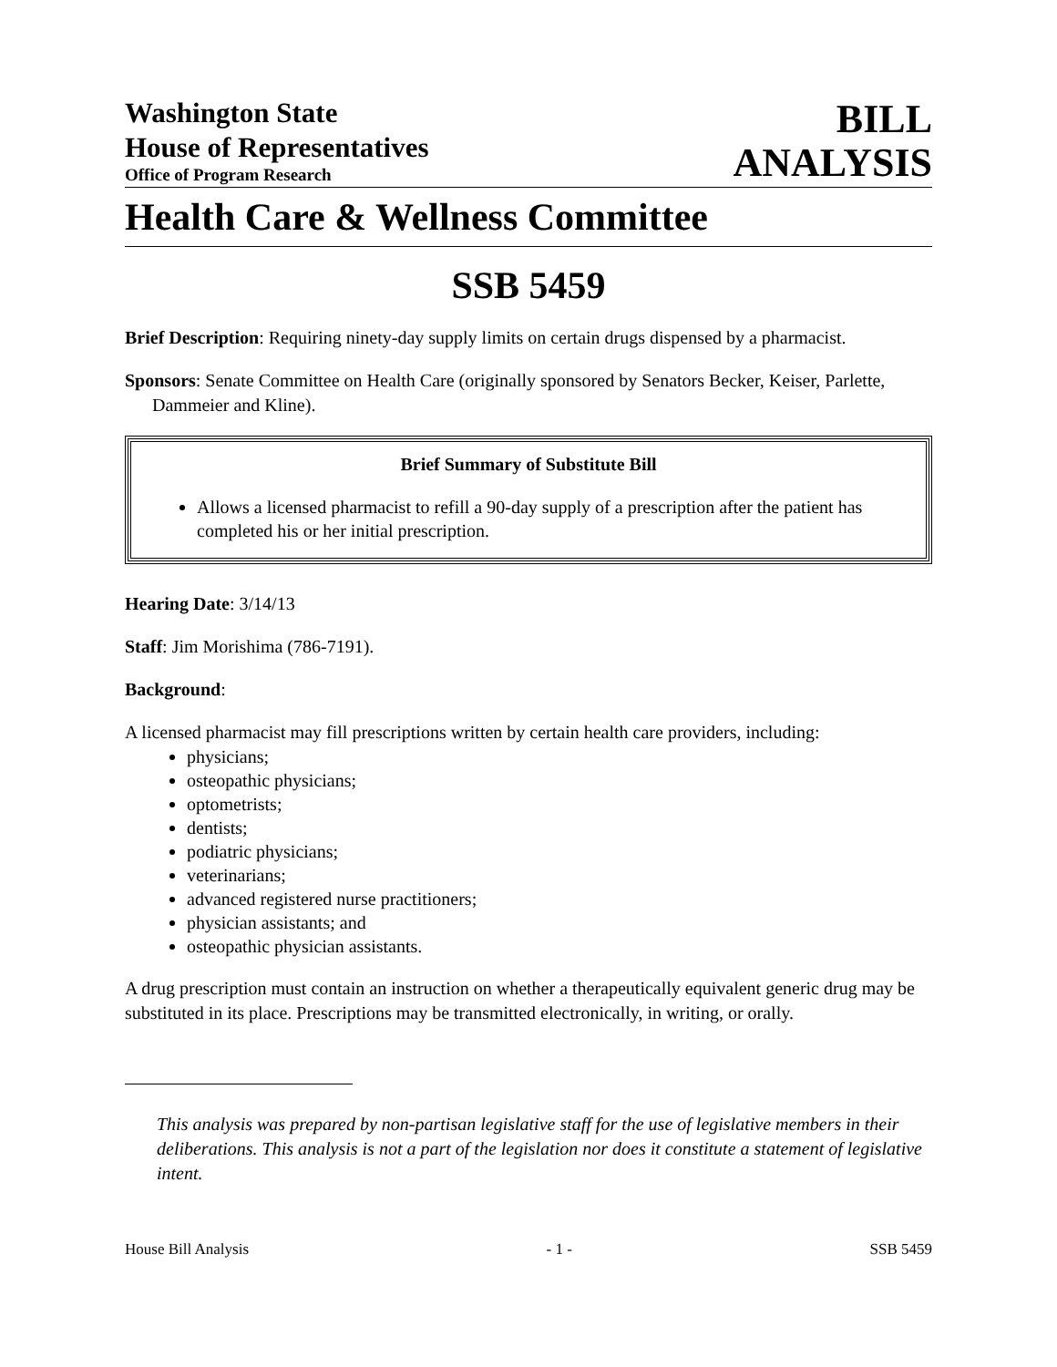Washington State
House of Representatives
Office of Program Research
BILL
ANALYSIS
Health Care & Wellness Committee
SSB 5459
Brief Description: Requiring ninety-day supply limits on certain drugs dispensed by a pharmacist.
Sponsors: Senate Committee on Health Care (originally sponsored by Senators Becker, Keiser, Parlette, Dammeier and Kline).
Brief Summary of Substitute Bill
Allows a licensed pharmacist to refill a 90-day supply of a prescription after the patient has completed his or her initial prescription.
Hearing Date: 3/14/13
Staff: Jim Morishima (786-7191).
Background:
A licensed pharmacist may fill prescriptions written by certain health care providers, including:
physicians;
osteopathic physicians;
optometrists;
dentists;
podiatric physicians;
veterinarians;
advanced registered nurse practitioners;
physician assistants; and
osteopathic physician assistants.
A drug prescription must contain an instruction on whether a therapeutically equivalent generic drug may be substituted in its place. Prescriptions may be transmitted electronically, in writing, or orally.
This analysis was prepared by non-partisan legislative staff for the use of legislative members in their deliberations. This analysis is not a part of the legislation nor does it constitute a statement of legislative intent.
House Bill Analysis - 1 - SSB 5459